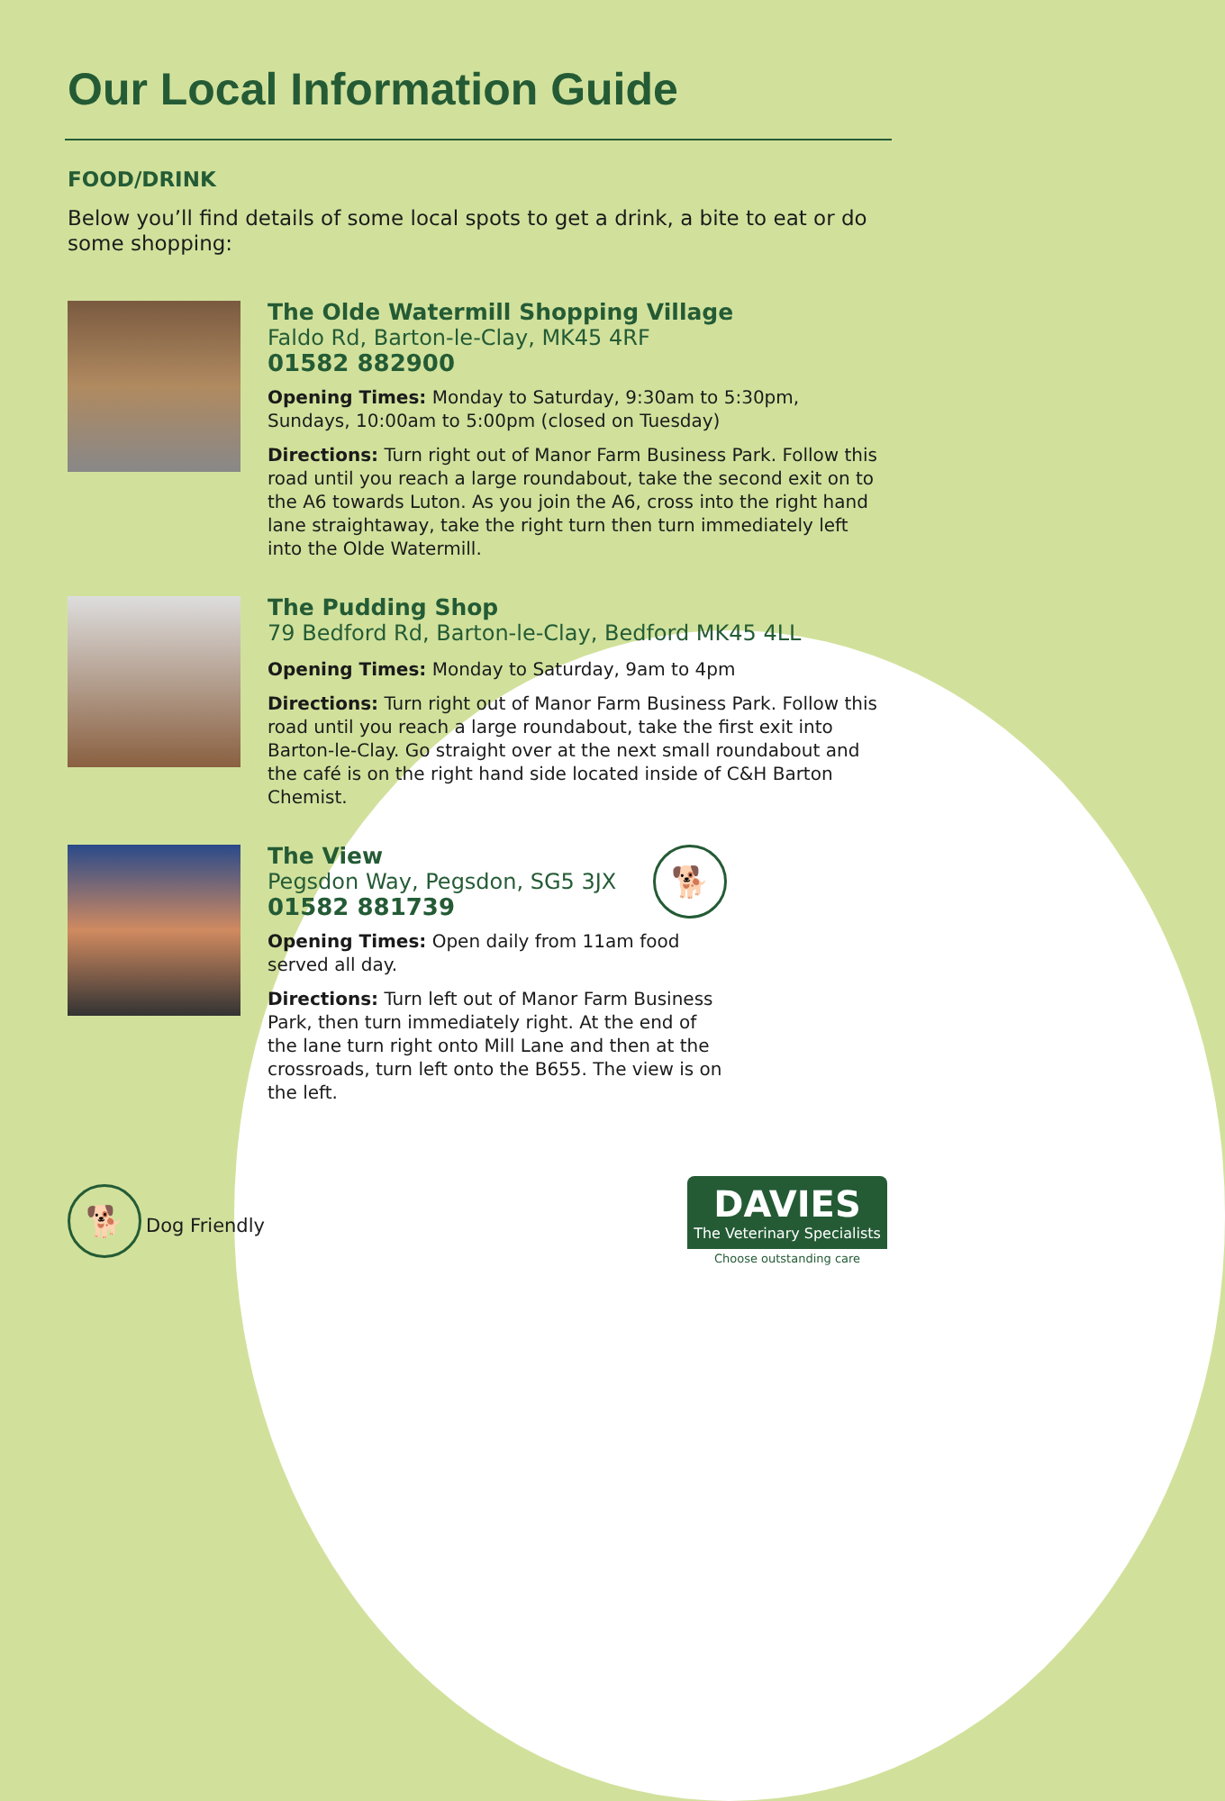Our Local Information Guide
FOOD/DRINK
Below you’ll find details of some local spots to get a drink, a bite to eat or do some shopping:
The Olde Watermill Shopping Village
Faldo Rd, Barton-le-Clay, MK45 4RF
01582 882900
Opening Times: Monday to Saturday, 9:30am to 5:30pm, Sundays, 10:00am to 5:00pm (closed on Tuesday)
Directions: Turn right out of Manor Farm Business Park. Follow this road until you reach a large roundabout, take the second exit on to the A6 towards Luton. As you join the A6, cross into the right hand lane straightaway, take the right turn then turn immediately left into the Olde Watermill.
The Pudding Shop
79 Bedford Rd, Barton-le-Clay, Bedford MK45 4LL
Opening Times: Monday to Saturday, 9am to 4pm
Directions: Turn right out of Manor Farm Business Park. Follow this road until you reach a large roundabout, take the first exit into Barton-le-Clay. Go straight over at the next small roundabout and the café is on the right hand side located inside of C&H Barton Chemist.
The View
Pegsdon Way, Pegsdon, SG5 3JX
01582 881739
🐕
Opening Times: Open daily from 11am food served all day.
Directions: Turn left out of Manor Farm Business Park, then turn immediately right. At the end of the lane turn right onto Mill Lane and then at the crossroads, turn left onto the B655. The view is on the left.
🐕 Dog Friendly
DAVIES
The Veterinary Specialists
Choose outstanding care